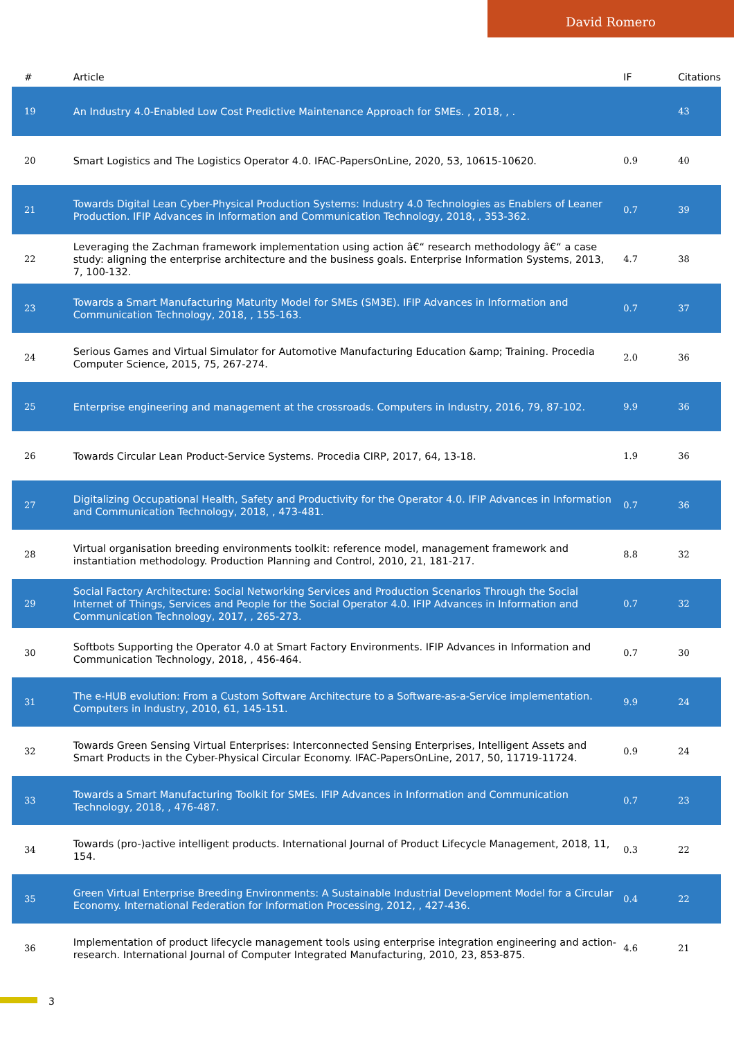David Romero
| # | Article | IF | Citations |
| --- | --- | --- | --- |
| 19 | An Industry 4.0-Enabled Low Cost Predictive Maintenance Approach for SMEs. , 2018, , . | | 43 |
| 20 | Smart Logistics and The Logistics Operator 4.0. IFAC-PapersOnLine, 2020, 53, 10615-10620. | 0.9 | 40 |
| 21 | Towards Digital Lean Cyber-Physical Production Systems: Industry 4.0 Technologies as Enablers of Leaner Production. IFIP Advances in Information and Communication Technology, 2018, , 353-362. | 0.7 | 39 |
| 22 | Leveraging the Zachman framework implementation using action â€“ research methodology â€“ a case study: aligning the enterprise architecture and the business goals. Enterprise Information Systems, 2013, 7, 100-132. | 4.7 | 38 |
| 23 | Towards a Smart Manufacturing Maturity Model for SMEs (SM3E). IFIP Advances in Information and Communication Technology, 2018, , 155-163. | 0.7 | 37 |
| 24 | Serious Games and Virtual Simulator for Automotive Manufacturing Education &amp; Training. Procedia Computer Science, 2015, 75, 267-274. | 2.0 | 36 |
| 25 | Enterprise engineering and management at the crossroads. Computers in Industry, 2016, 79, 87-102. | 9.9 | 36 |
| 26 | Towards Circular Lean Product-Service Systems. Procedia CIRP, 2017, 64, 13-18. | 1.9 | 36 |
| 27 | Digitalizing Occupational Health, Safety and Productivity for the Operator 4.0. IFIP Advances in Information and Communication Technology, 2018, , 473-481. | 0.7 | 36 |
| 28 | Virtual organisation breeding environments toolkit: reference model, management framework and instantiation methodology. Production Planning and Control, 2010, 21, 181-217. | 8.8 | 32 |
| 29 | Social Factory Architecture: Social Networking Services and Production Scenarios Through the Social Internet of Things, Services and People for the Social Operator 4.0. IFIP Advances in Information and Communication Technology, 2017, , 265-273. | 0.7 | 32 |
| 30 | Softbots Supporting the Operator 4.0 at Smart Factory Environments. IFIP Advances in Information and Communication Technology, 2018, , 456-464. | 0.7 | 30 |
| 31 | The e-HUB evolution: From a Custom Software Architecture to a Software-as-a-Service implementation. Computers in Industry, 2010, 61, 145-151. | 9.9 | 24 |
| 32 | Towards Green Sensing Virtual Enterprises: Interconnected Sensing Enterprises, Intelligent Assets and Smart Products in the Cyber-Physical Circular Economy. IFAC-PapersOnLine, 2017, 50, 11719-11724. | 0.9 | 24 |
| 33 | Towards a Smart Manufacturing Toolkit for SMEs. IFIP Advances in Information and Communication Technology, 2018, , 476-487. | 0.7 | 23 |
| 34 | Towards (pro-)active intelligent products. International Journal of Product Lifecycle Management, 2018, 11, 154. | 0.3 | 22 |
| 35 | Green Virtual Enterprise Breeding Environments: A Sustainable Industrial Development Model for a Circular Economy. International Federation for Information Processing, 2012, , 427-436. | 0.4 | 22 |
| 36 | Implementation of product lifecycle management tools using enterprise integration engineering and action-research. International Journal of Computer Integrated Manufacturing, 2010, 23, 853-875. | 4.6 | 21 |
3